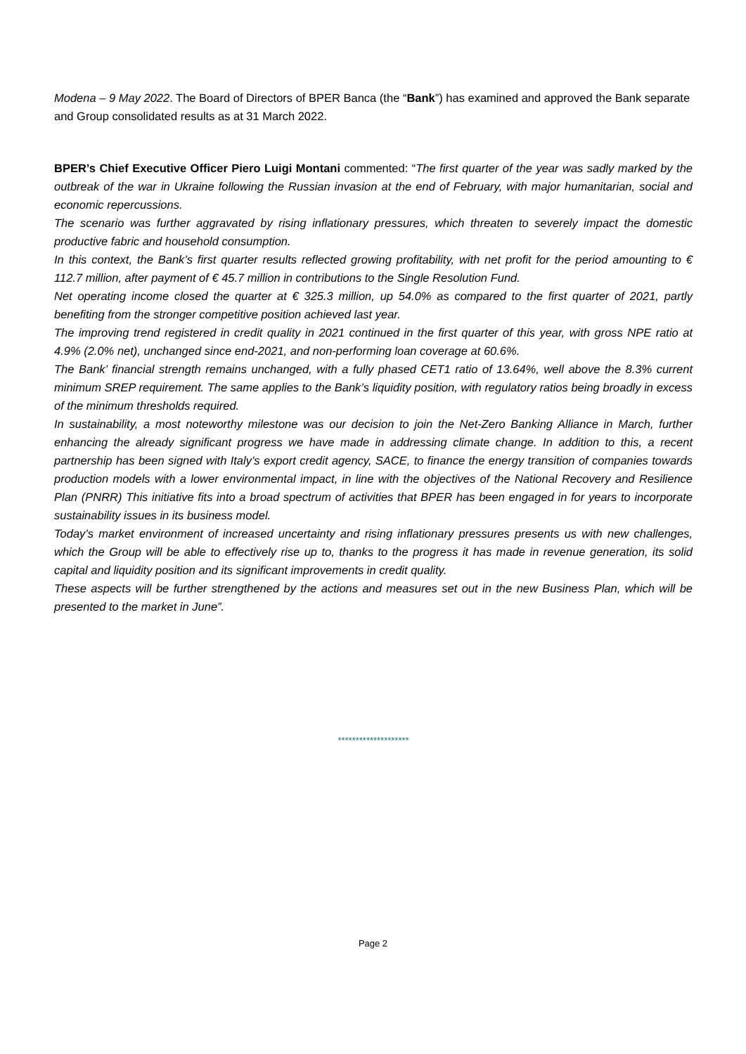Modena – 9 May 2022. The Board of Directors of BPER Banca (the “Bank”) has examined and approved the Bank separate and Group consolidated results as at 31 March 2022.
BPER’s Chief Executive Officer Piero Luigi Montani commented: “The first quarter of the year was sadly marked by the outbreak of the war in Ukraine following the Russian invasion at the end of February, with major humanitarian, social and economic repercussions.
The scenario was further aggravated by rising inflationary pressures, which threaten to severely impact the domestic productive fabric and household consumption.
In this context, the Bank’s first quarter results reflected growing profitability, with net profit for the period amounting to € 112.7 million, after payment of € 45.7 million in contributions to the Single Resolution Fund.
Net operating income closed the quarter at € 325.3 million, up 54.0% as compared to the first quarter of 2021, partly benefiting from the stronger competitive position achieved last year.
The improving trend registered in credit quality in 2021 continued in the first quarter of this year, with gross NPE ratio at 4.9% (2.0% net), unchanged since end-2021, and non-performing loan coverage at 60.6%.
The Bank’ financial strength remains unchanged, with a fully phased CET1 ratio of 13.64%, well above the 8.3% current minimum SREP requirement. The same applies to the Bank’s liquidity position, with regulatory ratios being broadly in excess of the minimum thresholds required.
In sustainability, a most noteworthy milestone was our decision to join the Net-Zero Banking Alliance in March, further enhancing the already significant progress we have made in addressing climate change. In addition to this, a recent partnership has been signed with Italy’s export credit agency, SACE, to finance the energy transition of companies towards production models with a lower environmental impact, in line with the objectives of the National Recovery and Resilience Plan (PNRR) This initiative fits into a broad spectrum of activities that BPER has been engaged in for years to incorporate sustainability issues in its business model.
Today’s market environment of increased uncertainty and rising inflationary pressures presents us with new challenges, which the Group will be able to effectively rise up to, thanks to the progress it has made in revenue generation, its solid capital and liquidity position and its significant improvements in credit quality.
These aspects will be further strengthened by the actions and measures set out in the new Business Plan, which will be presented to the market in June”.
********************
Page 2